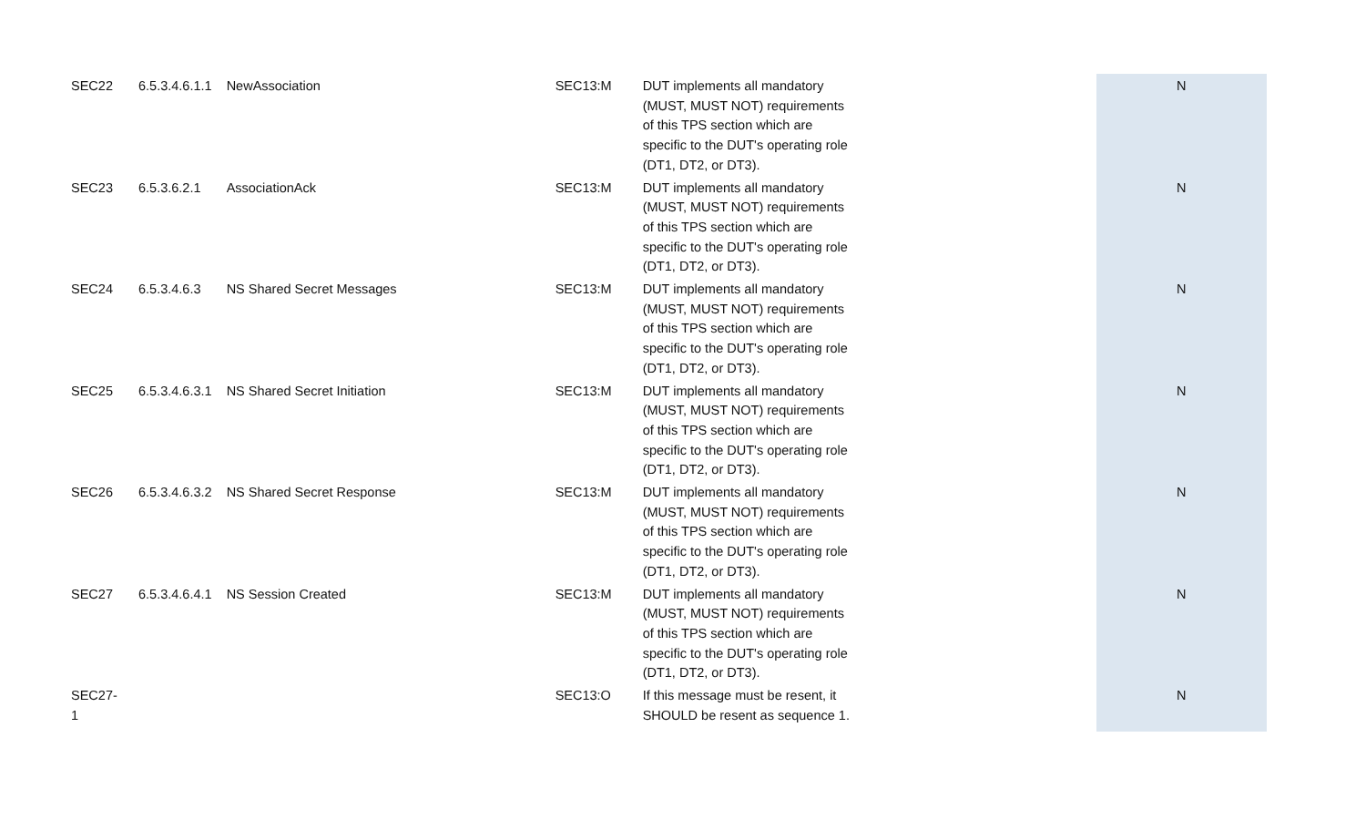| SEC22 | 6.5.3.4.6.1.1 | NewAssociation | SEC13:M | DUT implements all mandatory (MUST, MUST NOT) requirements of this TPS section which are specific to the DUT's operating role (DT1, DT2, or DT3). | N |
| SEC23 | 6.5.3.6.2.1 | AssociationAck | SEC13:M | DUT implements all mandatory (MUST, MUST NOT) requirements of this TPS section which are specific to the DUT's operating role (DT1, DT2, or DT3). | N |
| SEC24 | 6.5.3.4.6.3 | NS Shared Secret Messages | SEC13:M | DUT implements all mandatory (MUST, MUST NOT) requirements of this TPS section which are specific to the DUT's operating role (DT1, DT2, or DT3). | N |
| SEC25 | 6.5.3.4.6.3.1 | NS Shared Secret Initiation | SEC13:M | DUT implements all mandatory (MUST, MUST NOT) requirements of this TPS section which are specific to the DUT's operating role (DT1, DT2, or DT3). | N |
| SEC26 | 6.5.3.4.6.3.2 | NS Shared Secret Response | SEC13:M | DUT implements all mandatory (MUST, MUST NOT) requirements of this TPS section which are specific to the DUT's operating role (DT1, DT2, or DT3). | N |
| SEC27 | 6.5.3.4.6.4.1 | NS Session Created | SEC13:M | DUT implements all mandatory (MUST, MUST NOT) requirements of this TPS section which are specific to the DUT's operating role (DT1, DT2, or DT3). | N |
| SEC27-1 | | | SEC13:O | If this message must be resent, it SHOULD be resent as sequence 1. | N |